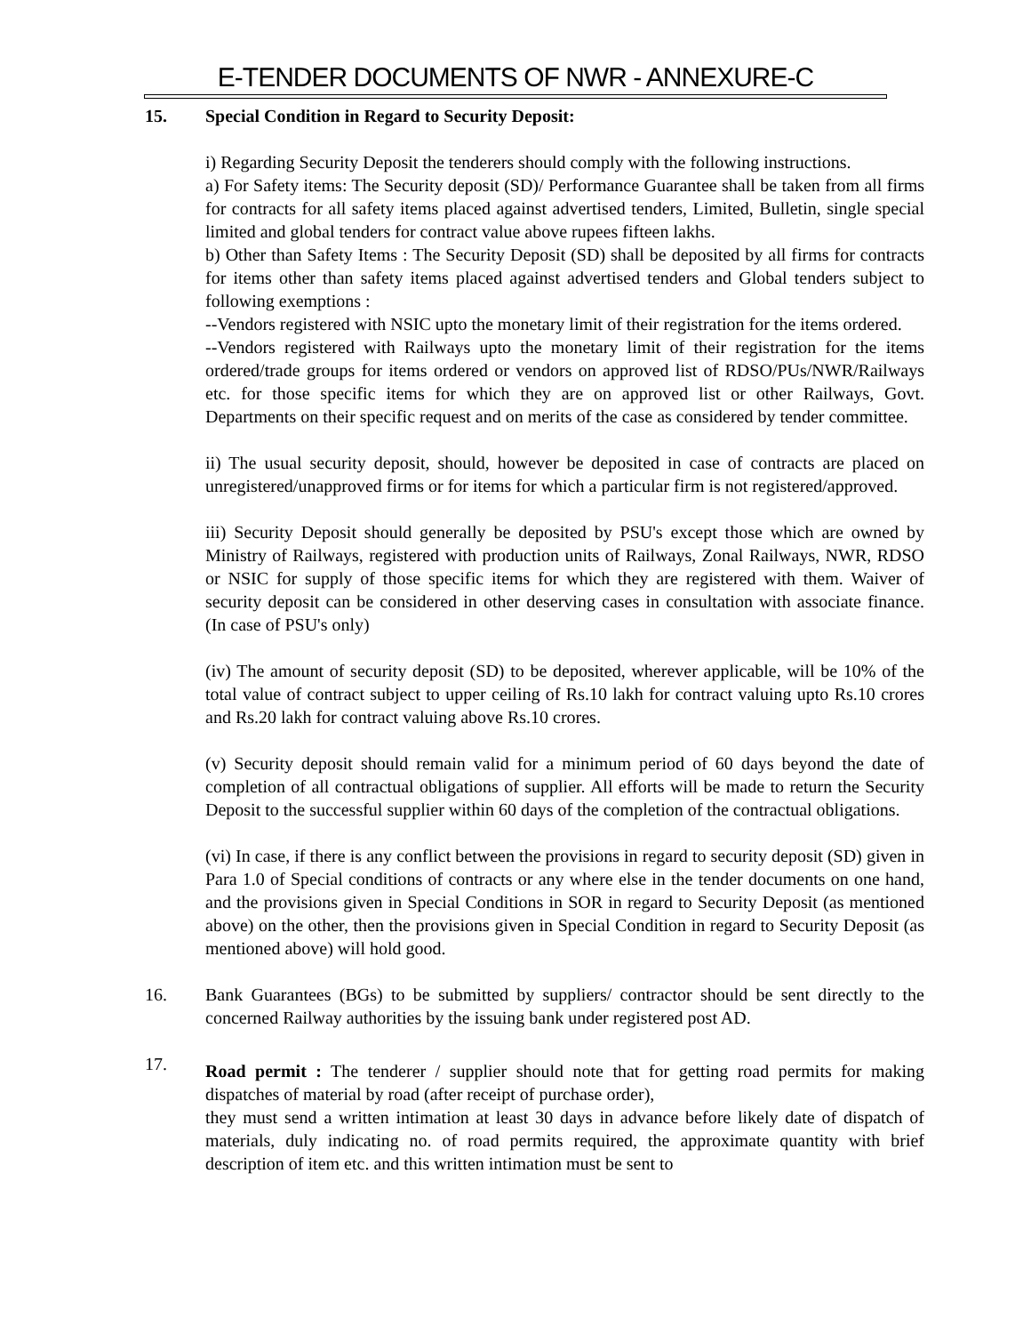E-TENDER DOCUMENTS OF NWR - ANNEXURE-C
15. Special Condition in Regard to Security Deposit:
i) Regarding Security Deposit the tenderers should comply with the following instructions.
a) For Safety items: The Security deposit (SD)/ Performance Guarantee shall be taken from all firms for contracts for all safety items placed against advertised tenders, Limited, Bulletin, single special limited and global tenders for contract value above rupees fifteen lakhs.
b) Other than Safety Items : The Security Deposit (SD) shall be deposited by all firms for contracts for items other than safety items placed against advertised tenders and Global tenders subject to following exemptions :
--Vendors registered with NSIC upto the monetary limit of their registration for the items ordered.
--Vendors registered with Railways upto the monetary limit of their registration for the items ordered/trade groups for items ordered or vendors on approved list of RDSO/PUs/NWR/Railways etc. for those specific items for which they are on approved list or other Railways, Govt. Departments on their specific request and on merits of the case as considered by tender committee.
ii) The usual security deposit, should, however be deposited in case of contracts are placed on unregistered/unapproved firms or for items for which a particular firm is not registered/approved.
iii) Security Deposit should generally be deposited by PSU's except those which are owned by Ministry of Railways, registered with production units of Railways, Zonal Railways, NWR, RDSO or NSIC for supply of those specific items for which they are registered with them. Waiver of security deposit can be considered in other deserving cases in consultation with associate finance. (In case of PSU's only)
(iv) The amount of security deposit (SD) to be deposited, wherever applicable, will be 10% of the total value of contract subject to upper ceiling of Rs.10 lakh for contract valuing upto Rs.10 crores and Rs.20 lakh for contract valuing above Rs.10 crores.
(v) Security deposit should remain valid for a minimum period of 60 days beyond the date of completion of all contractual obligations of supplier. All efforts will be made to return the Security Deposit to the successful supplier within 60 days of the completion of the contractual obligations.
(vi) In case, if there is any conflict between the provisions in regard to security deposit (SD) given in Para 1.0 of Special conditions of contracts or any where else in the tender documents on one hand, and the provisions given in Special Conditions in SOR in regard to Security Deposit (as mentioned above) on the other, then the provisions given in Special Condition in regard to Security Deposit (as mentioned above) will hold good.
16. Bank Guarantees (BGs) to be submitted by suppliers/ contractor should be sent directly to the concerned Railway authorities by the issuing bank under registered post AD.
17.
Road permit : The tenderer / supplier should note that for getting road permits for making dispatches of material by road (after receipt of purchase order),
they must send a written intimation at least 30 days in advance before likely date of dispatch of materials, duly indicating no. of road permits required, the approximate quantity with brief description of item etc. and this written intimation must be sent to